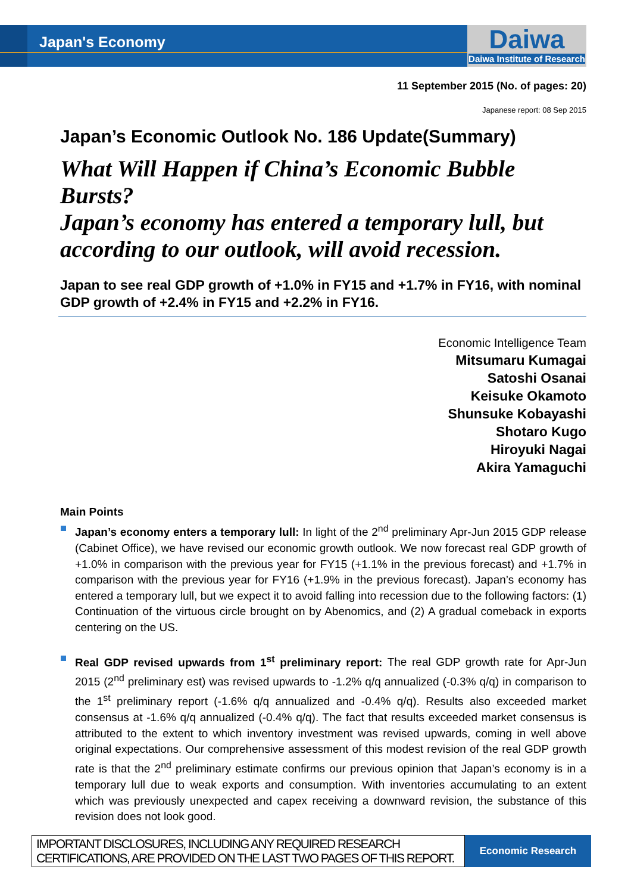Japan's Economy
Daiwa
Daiwa Institute of Research
11 September 2015 (No. of pages: 20)
Japanese report: 08 Sep 2015
Japan’s Economic Outlook No. 186 Update(Summary)
What Will Happen if China’s Economic Bubble Bursts?
Japan’s economy has entered a temporary lull, but according to our outlook, will avoid recession.
Japan to see real GDP growth of +1.0% in FY15 and +1.7% in FY16, with nominal GDP growth of +2.4% in FY15 and +2.2% in FY16.
Economic Intelligence Team
Mitsumaru Kumagai
Satoshi Osanai
Keisuke Okamoto
Shunsuke Kobayashi
Shotaro Kugo
Hiroyuki Nagai
Akira Yamaguchi
Main Points
Japan’s economy enters a temporary lull: In light of the 2<sup>nd</sup> preliminary Apr-Jun 2015 GDP release (Cabinet Office), we have revised our economic growth outlook. We now forecast real GDP growth of +1.0% in comparison with the previous year for FY15 (+1.1% in the previous forecast) and +1.7% in comparison with the previous year for FY16 (+1.9% in the previous forecast). Japan’s economy has entered a temporary lull, but we expect it to avoid falling into recession due to the following factors: (1) Continuation of the virtuous circle brought on by Abenomics, and (2) A gradual comeback in exports centering on the US.
Real GDP revised upwards from 1<sup>st</sup> preliminary report: The real GDP growth rate for Apr-Jun 2015 (2<sup>nd</sup> preliminary est) was revised upwards to -1.2% q/q annualized (-0.3% q/q) in comparison to the 1<sup>st</sup> preliminary report (-1.6% q/q annualized and -0.4% q/q). Results also exceeded market consensus at -1.6% q/q annualized (-0.4% q/q). The fact that results exceeded market consensus is attributed to the extent to which inventory investment was revised upwards, coming in well above original expectations. Our comprehensive assessment of this modest revision of the real GDP growth rate is that the 2<sup>nd</sup> preliminary estimate confirms our previous opinion that Japan’s economy is in a temporary lull due to weak exports and consumption. With inventories accumulating to an extent which was previously unexpected and capex receiving a downward revision, the substance of this revision does not look good.
IMPORTANT DISCLOSURES, INCLUDING ANY REQUIRED RESEARCH CERTIFICATIONS, ARE PROVIDED ON THE LAST TWO PAGES OF THIS REPORT.
Economic Research